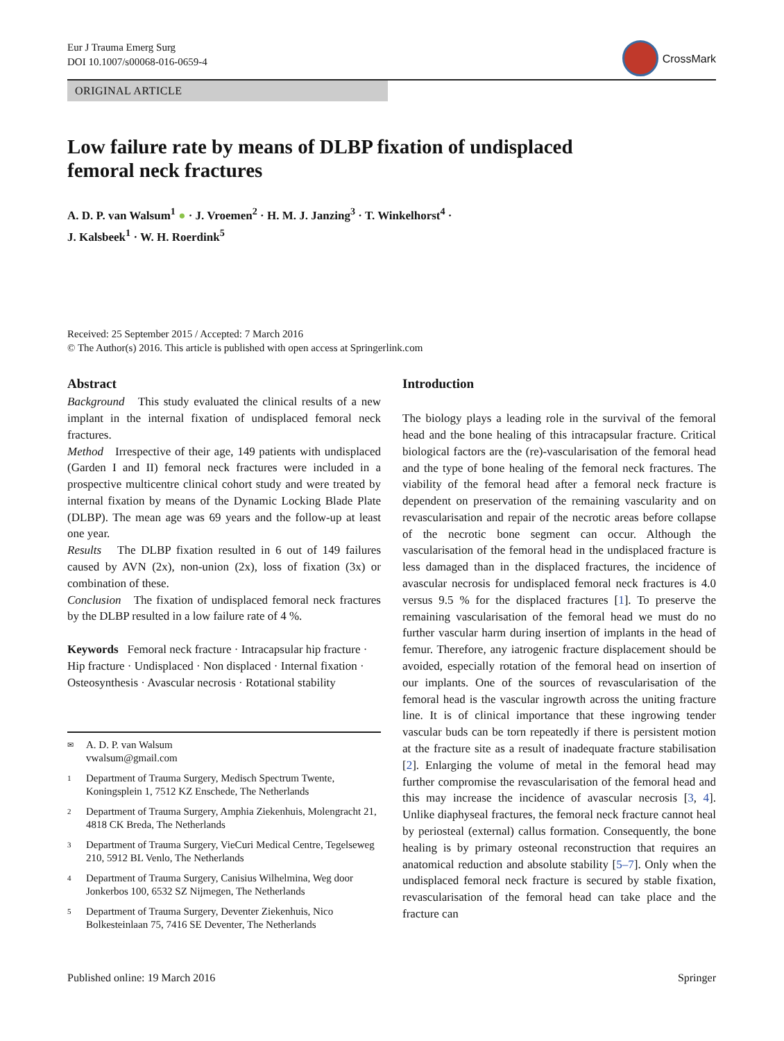Eur J Trauma Emerg Surg
DOI 10.1007/s00068-016-0659-4
CrossMark
ORIGINAL ARTICLE
Low failure rate by means of DLBP fixation of undisplaced femoral neck fractures
A. D. P. van Walsum<sup>1</sup> ● · J. Vroemen<sup>2</sup> · H. M. J. Janzing<sup>3</sup> · T. Winkelhorst<sup>4</sup> ·
J. Kalsbeek<sup>1</sup> · W. H. Roerdink<sup>5</sup>
Received: 25 September 2015 / Accepted: 7 March 2016
© The Author(s) 2016. This article is published with open access at Springerlink.com
Abstract
Background This study evaluated the clinical results of a new implant in the internal fixation of undisplaced femoral neck fractures.
Method Irrespective of their age, 149 patients with undisplaced (Garden I and II) femoral neck fractures were included in a prospective multicentre clinical cohort study and were treated by internal fixation by means of the Dynamic Locking Blade Plate (DLBP). The mean age was 69 years and the follow-up at least one year.
Results The DLBP fixation resulted in 6 out of 149 failures caused by AVN (2x), non-union (2x), loss of fixation (3x) or combination of these.
Conclusion The fixation of undisplaced femoral neck fractures by the DLBP resulted in a low failure rate of 4 %.
Keywords Femoral neck fracture · Intracapsular hip fracture · Hip fracture · Undisplaced · Non displaced · Internal fixation · Osteosynthesis · Avascular necrosis · Rotational stability
✉ A. D. P. van Walsum
vwalsum@gmail.com
1 Department of Trauma Surgery, Medisch Spectrum Twente, Koningsplein 1, 7512 KZ Enschede, The Netherlands
2 Department of Trauma Surgery, Amphia Ziekenhuis, Molengracht 21, 4818 CK Breda, The Netherlands
3 Department of Trauma Surgery, VieCuri Medical Centre, Tegelseweg 210, 5912 BL Venlo, The Netherlands
4 Department of Trauma Surgery, Canisius Wilhelmina, Weg door Jonkerbos 100, 6532 SZ Nijmegen, The Netherlands
5 Department of Trauma Surgery, Deventer Ziekenhuis, Nico Bolkesteinlaan 75, 7416 SE Deventer, The Netherlands
Introduction
The biology plays a leading role in the survival of the femoral head and the bone healing of this intracapsular fracture. Critical biological factors are the (re)-vascularisation of the femoral head and the type of bone healing of the femoral neck fractures. The viability of the femoral head after a femoral neck fracture is dependent on preservation of the remaining vascularity and on revascularisation and repair of the necrotic areas before collapse of the necrotic bone segment can occur. Although the vascularisation of the femoral head in the undisplaced fracture is less damaged than in the displaced fractures, the incidence of avascular necrosis for undisplaced femoral neck fractures is 4.0 versus 9.5 % for the displaced fractures [1]. To preserve the remaining vascularisation of the femoral head we must do no further vascular harm during insertion of implants in the head of femur. Therefore, any iatrogenic fracture displacement should be avoided, especially rotation of the femoral head on insertion of our implants. One of the sources of revascularisation of the femoral head is the vascular ingrowth across the uniting fracture line. It is of clinical importance that these ingrowing tender vascular buds can be torn repeatedly if there is persistent motion at the fracture site as a result of inadequate fracture stabilisation [2]. Enlarging the volume of metal in the femoral head may further compromise the revascularisation of the femoral head and this may increase the incidence of avascular necrosis [3, 4]. Unlike diaphyseal fractures, the femoral neck fracture cannot heal by periosteal (external) callus formation. Consequently, the bone healing is by primary osteonal reconstruction that requires an anatomical reduction and absolute stability [5–7]. Only when the undisplaced femoral neck fracture is secured by stable fixation, revascularisation of the femoral head can take place and the fracture can
Published online: 19 March 2016 Springer